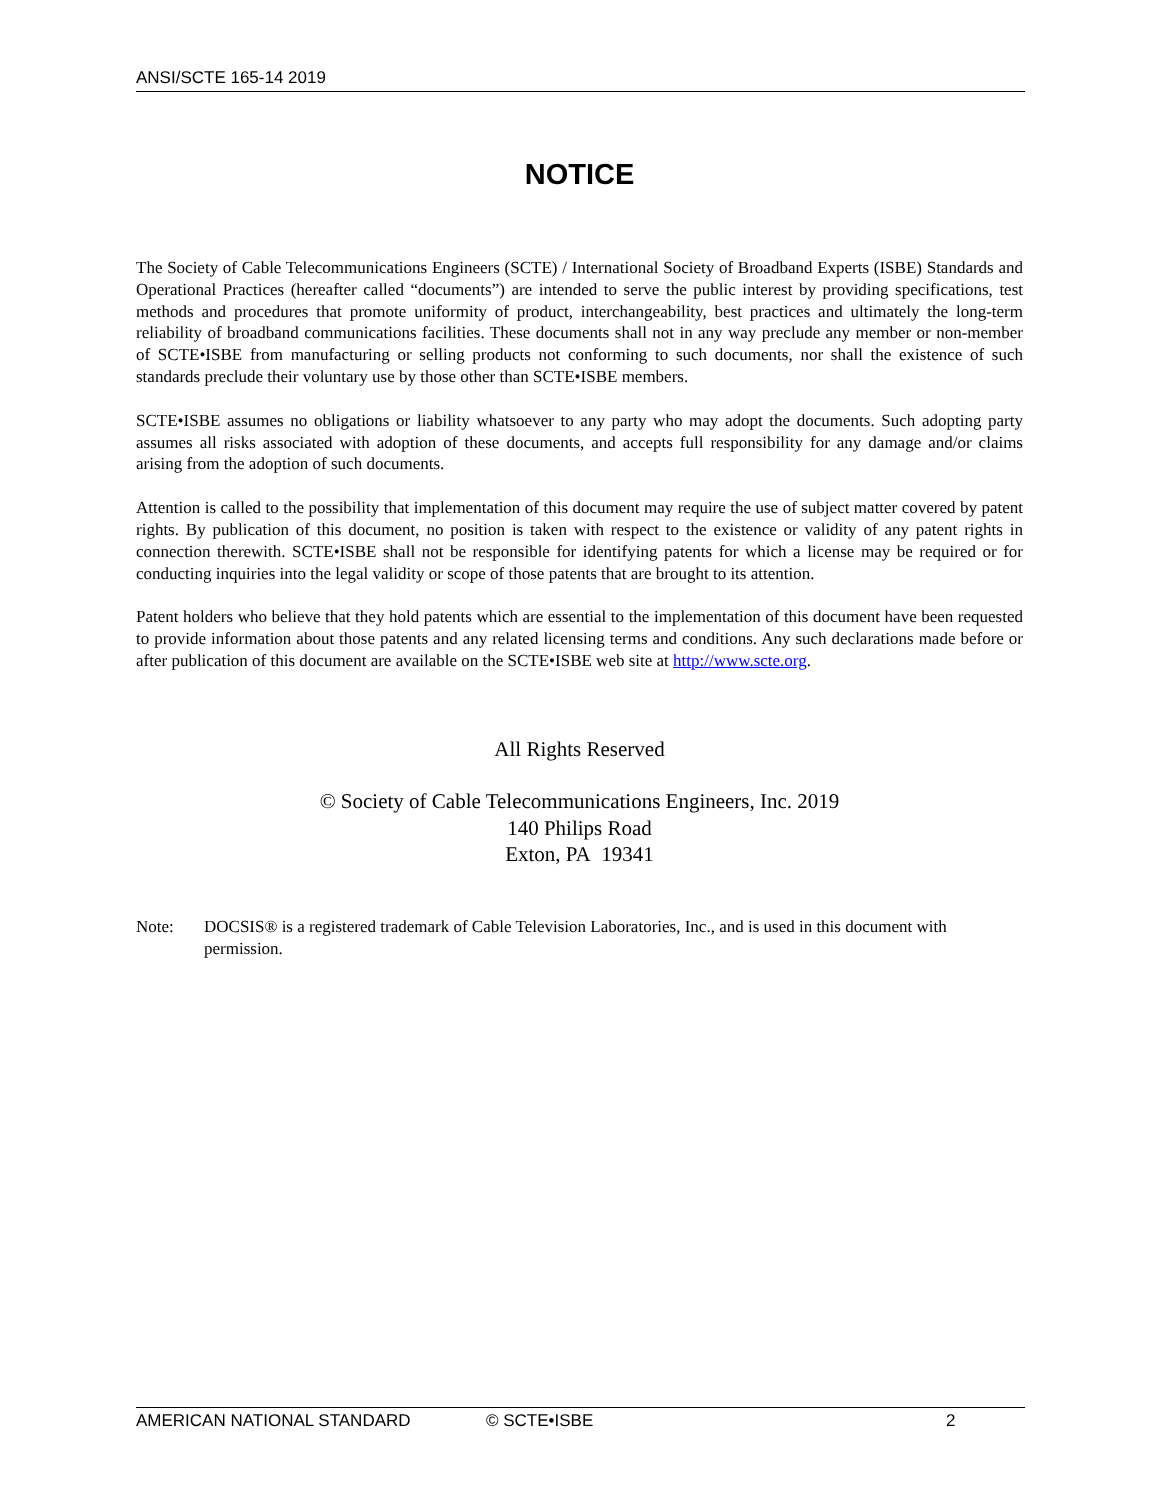ANSI/SCTE 165-14 2019
NOTICE
The Society of Cable Telecommunications Engineers (SCTE) / International Society of Broadband Experts (ISBE) Standards and Operational Practices (hereafter called “documents”) are intended to serve the public interest by providing specifications, test methods and procedures that promote uniformity of product, interchangeability, best practices and ultimately the long-term reliability of broadband communications facilities. These documents shall not in any way preclude any member or non-member of SCTE•ISBE from manufacturing or selling products not conforming to such documents, nor shall the existence of such standards preclude their voluntary use by those other than SCTE•ISBE members.
SCTE•ISBE assumes no obligations or liability whatsoever to any party who may adopt the documents. Such adopting party assumes all risks associated with adoption of these documents, and accepts full responsibility for any damage and/or claims arising from the adoption of such documents.
Attention is called to the possibility that implementation of this document may require the use of subject matter covered by patent rights. By publication of this document, no position is taken with respect to the existence or validity of any patent rights in connection therewith. SCTE•ISBE shall not be responsible for identifying patents for which a license may be required or for conducting inquiries into the legal validity or scope of those patents that are brought to its attention.
Patent holders who believe that they hold patents which are essential to the implementation of this document have been requested to provide information about those patents and any related licensing terms and conditions. Any such declarations made before or after publication of this document are available on the SCTE•ISBE web site at http://www.scte.org.
All Rights Reserved
© Society of Cable Telecommunications Engineers, Inc. 2019
140 Philips Road
Exton, PA 19341
Note: DOCSIS® is a registered trademark of Cable Television Laboratories, Inc., and is used in this document with permission.
AMERICAN NATIONAL STANDARD © SCTE•ISBE 2